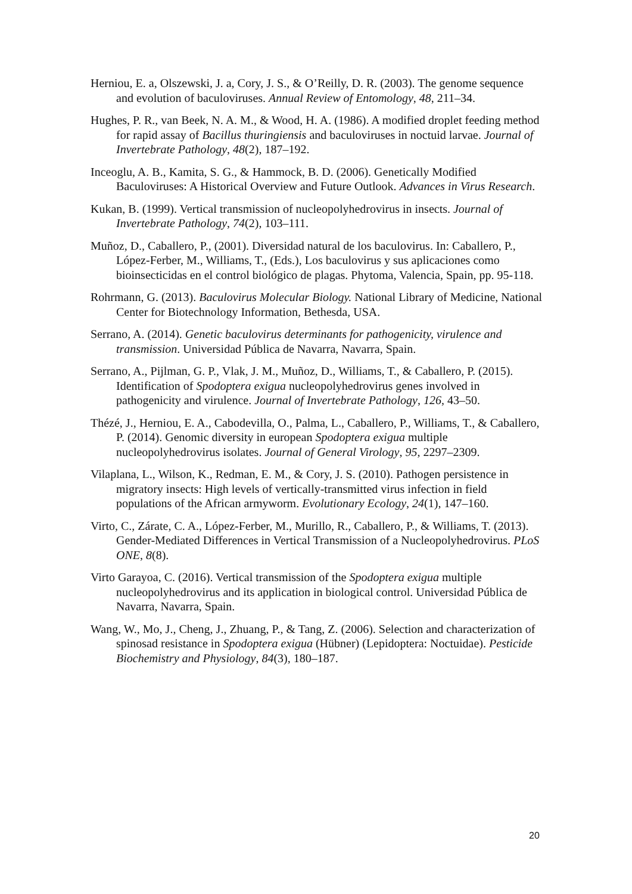Herniou, E. a, Olszewski, J. a, Cory, J. S., & O’Reilly, D. R. (2003). The genome sequence and evolution of baculoviruses. Annual Review of Entomology, 48, 211–34.
Hughes, P. R., van Beek, N. A. M., & Wood, H. A. (1986). A modified droplet feeding method for rapid assay of Bacillus thuringiensis and baculoviruses in noctuid larvae. Journal of Invertebrate Pathology, 48(2), 187–192.
Inceoglu, A. B., Kamita, S. G., & Hammock, B. D. (2006). Genetically Modified Baculoviruses: A Historical Overview and Future Outlook. Advances in Virus Research.
Kukan, B. (1999). Vertical transmission of nucleopolyhedrovirus in insects. Journal of Invertebrate Pathology, 74(2), 103–111.
Muñoz, D., Caballero, P., (2001). Diversidad natural de los baculovirus. In: Caballero, P., López-Ferber, M., Williams, T., (Eds.), Los baculovirus y sus aplicaciones como bioinsecticidas en el control biológico de plagas. Phytoma, Valencia, Spain, pp. 95-118.
Rohrmann, G. (2013). Baculovirus Molecular Biology. National Library of Medicine, National Center for Biotechnology Information, Bethesda, USA.
Serrano, A. (2014). Genetic baculovirus determinants for pathogenicity, virulence and transmission. Universidad Pública de Navarra, Navarra, Spain.
Serrano, A., Pijlman, G. P., Vlak, J. M., Muñoz, D., Williams, T., & Caballero, P. (2015). Identification of Spodoptera exigua nucleopolyhedrovirus genes involved in pathogenicity and virulence. Journal of Invertebrate Pathology, 126, 43–50.
Thézé, J., Herniou, E. A., Cabodevilla, O., Palma, L., Caballero, P., Williams, T., & Caballero, P. (2014). Genomic diversity in european Spodoptera exigua multiple nucleopolyhedrovirus isolates. Journal of General Virology, 95, 2297–2309.
Vilaplana, L., Wilson, K., Redman, E. M., & Cory, J. S. (2010). Pathogen persistence in migratory insects: High levels of vertically-transmitted virus infection in field populations of the African armyworm. Evolutionary Ecology, 24(1), 147–160.
Virto, C., Zárate, C. A., López-Ferber, M., Murillo, R., Caballero, P., & Williams, T. (2013). Gender-Mediated Differences in Vertical Transmission of a Nucleopolyhedrovirus. PLoS ONE, 8(8).
Virto Garayoa, C. (2016). Vertical transmission of the Spodoptera exigua multiple nucleopolyhedrovirus and its application in biological control. Universidad Pública de Navarra, Navarra, Spain.
Wang, W., Mo, J., Cheng, J., Zhuang, P., & Tang, Z. (2006). Selection and characterization of spinosad resistance in Spodoptera exigua (Hübner) (Lepidoptera: Noctuidae). Pesticide Biochemistry and Physiology, 84(3), 180–187.
20